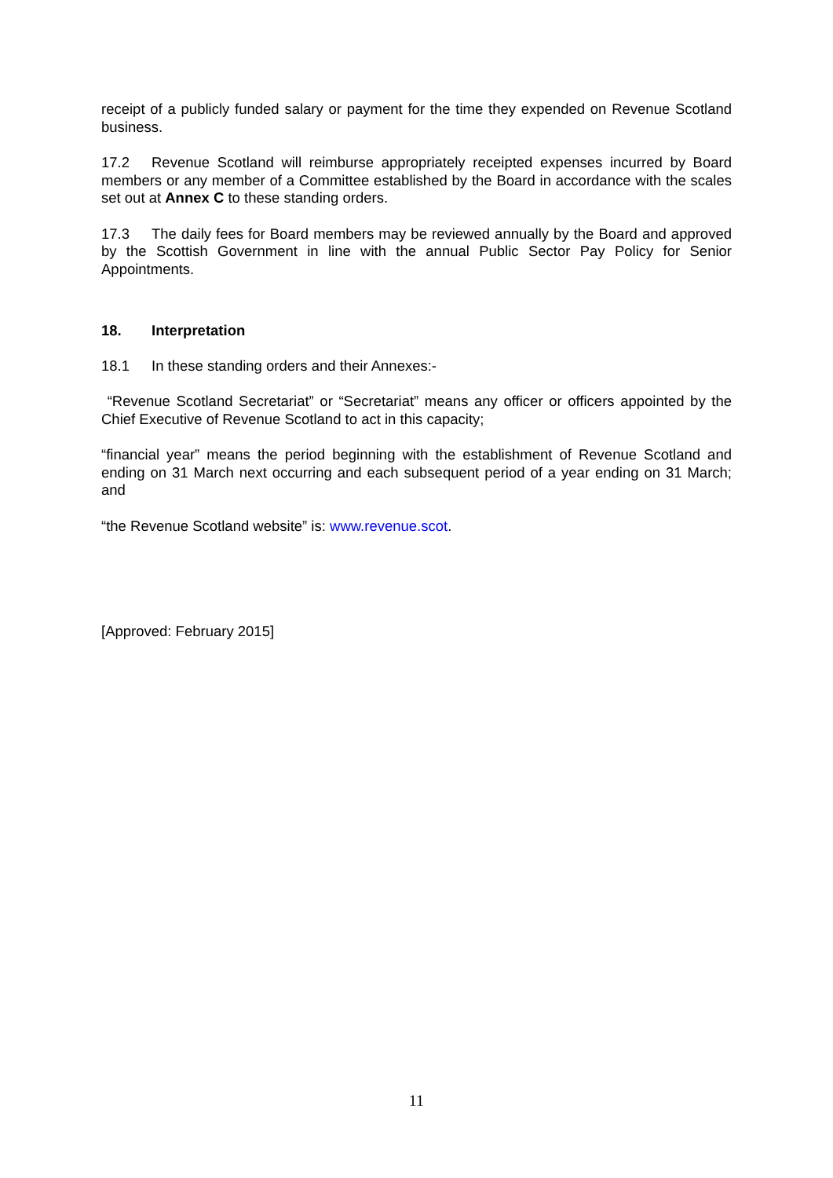receipt of a publicly funded salary or payment for the time they expended on Revenue Scotland business.
17.2 Revenue Scotland will reimburse appropriately receipted expenses incurred by Board members or any member of a Committee established by the Board in accordance with the scales set out at Annex C to these standing orders.
17.3 The daily fees for Board members may be reviewed annually by the Board and approved by the Scottish Government in line with the annual Public Sector Pay Policy for Senior Appointments.
18. Interpretation
18.1 In these standing orders and their Annexes:-
“Revenue Scotland Secretariat” or “Secretariat” means any officer or officers appointed by the Chief Executive of Revenue Scotland to act in this capacity;
“financial year” means the period beginning with the establishment of Revenue Scotland and ending on 31 March next occurring and each subsequent period of a year ending on 31 March; and
“the Revenue Scotland website” is: www.revenue.scot.
[Approved: February 2015]
11